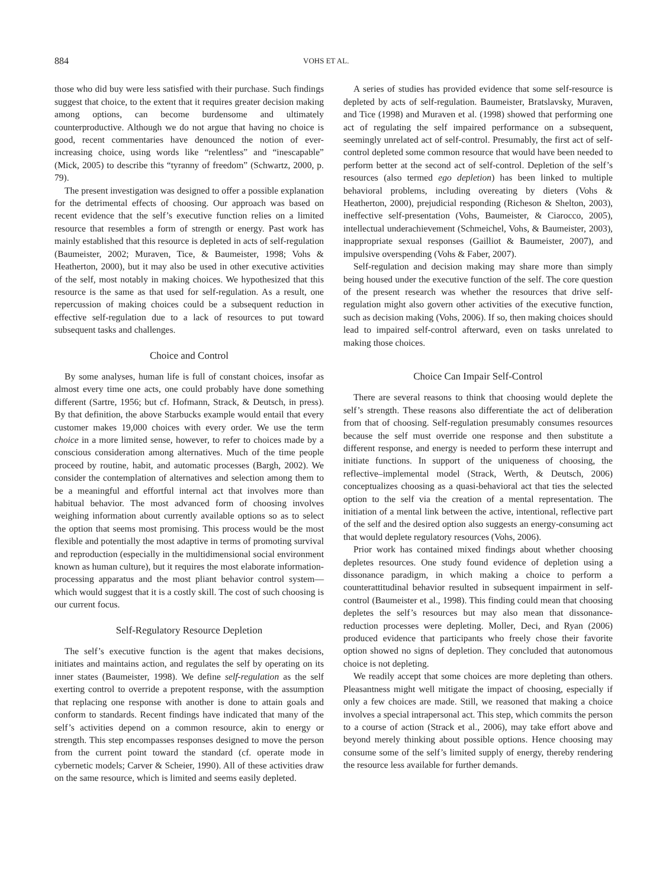884 VOHS ET AL.
those who did buy were less satisfied with their purchase. Such findings suggest that choice, to the extent that it requires greater decision making among options, can become burdensome and ultimately counterproductive. Although we do not argue that having no choice is good, recent commentaries have denounced the notion of ever-increasing choice, using words like “relentless” and “inescapable” (Mick, 2005) to describe this “tyranny of freedom” (Schwartz, 2000, p. 79).
The present investigation was designed to offer a possible explanation for the detrimental effects of choosing. Our approach was based on recent evidence that the self’s executive function relies on a limited resource that resembles a form of strength or energy. Past work has mainly established that this resource is depleted in acts of self-regulation (Baumeister, 2002; Muraven, Tice, & Baumeister, 1998; Vohs & Heatherton, 2000), but it may also be used in other executive activities of the self, most notably in making choices. We hypothesized that this resource is the same as that used for self-regulation. As a result, one repercussion of making choices could be a subsequent reduction in effective self-regulation due to a lack of resources to put toward subsequent tasks and challenges.
Choice and Control
By some analyses, human life is full of constant choices, insofar as almost every time one acts, one could probably have done something different (Sartre, 1956; but cf. Hofmann, Strack, & Deutsch, in press). By that definition, the above Starbucks example would entail that every customer makes 19,000 choices with every order. We use the term choice in a more limited sense, however, to refer to choices made by a conscious consideration among alternatives. Much of the time people proceed by routine, habit, and automatic processes (Bargh, 2002). We consider the contemplation of alternatives and selection among them to be a meaningful and effortful internal act that involves more than habitual behavior. The most advanced form of choosing involves weighing information about currently available options so as to select the option that seems most promising. This process would be the most flexible and potentially the most adaptive in terms of promoting survival and reproduction (especially in the multidimensional social environment known as human culture), but it requires the most elaborate information-processing apparatus and the most pliant behavior control system—which would suggest that it is a costly skill. The cost of such choosing is our current focus.
Self-Regulatory Resource Depletion
The self’s executive function is the agent that makes decisions, initiates and maintains action, and regulates the self by operating on its inner states (Baumeister, 1998). We define self-regulation as the self exerting control to override a prepotent response, with the assumption that replacing one response with another is done to attain goals and conform to standards. Recent findings have indicated that many of the self’s activities depend on a common resource, akin to energy or strength. This step encompasses responses designed to move the person from the current point toward the standard (cf. operate mode in cybernetic models; Carver & Scheier, 1990). All of these activities draw on the same resource, which is limited and seems easily depleted.
A series of studies has provided evidence that some self-resource is depleted by acts of self-regulation. Baumeister, Bratslavsky, Muraven, and Tice (1998) and Muraven et al. (1998) showed that performing one act of regulating the self impaired performance on a subsequent, seemingly unrelated act of self-control. Presumably, the first act of self-control depleted some common resource that would have been needed to perform better at the second act of self-control. Depletion of the self’s resources (also termed ego depletion) has been linked to multiple behavioral problems, including overeating by dieters (Vohs & Heatherton, 2000), prejudicial responding (Richeson & Shelton, 2003), ineffective self-presentation (Vohs, Baumeister, & Ciarocco, 2005), intellectual underachievement (Schmeichel, Vohs, & Baumeister, 2003), inappropriate sexual responses (Gailliot & Baumeister, 2007), and impulsive overspending (Vohs & Faber, 2007).
Self-regulation and decision making may share more than simply being housed under the executive function of the self. The core question of the present research was whether the resources that drive self-regulation might also govern other activities of the executive function, such as decision making (Vohs, 2006). If so, then making choices should lead to impaired self-control afterward, even on tasks unrelated to making those choices.
Choice Can Impair Self-Control
There are several reasons to think that choosing would deplete the self’s strength. These reasons also differentiate the act of deliberation from that of choosing. Self-regulation presumably consumes resources because the self must override one response and then substitute a different response, and energy is needed to perform these interrupt and initiate functions. In support of the uniqueness of choosing, the reflective–implemental model (Strack, Werth, & Deutsch, 2006) conceptualizes choosing as a quasi-behavioral act that ties the selected option to the self via the creation of a mental representation. The initiation of a mental link between the active, intentional, reflective part of the self and the desired option also suggests an energy-consuming act that would deplete regulatory resources (Vohs, 2006).
Prior work has contained mixed findings about whether choosing depletes resources. One study found evidence of depletion using a dissonance paradigm, in which making a choice to perform a counterattitudinal behavior resulted in subsequent impairment in self-control (Baumeister et al., 1998). This finding could mean that choosing depletes the self’s resources but may also mean that dissonance-reduction processes were depleting. Moller, Deci, and Ryan (2006) produced evidence that participants who freely chose their favorite option showed no signs of depletion. They concluded that autonomous choice is not depleting.
We readily accept that some choices are more depleting than others. Pleasantness might well mitigate the impact of choosing, especially if only a few choices are made. Still, we reasoned that making a choice involves a special intrapersonal act. This step, which commits the person to a course of action (Strack et al., 2006), may take effort above and beyond merely thinking about possible options. Hence choosing may consume some of the self’s limited supply of energy, thereby rendering the resource less available for further demands.